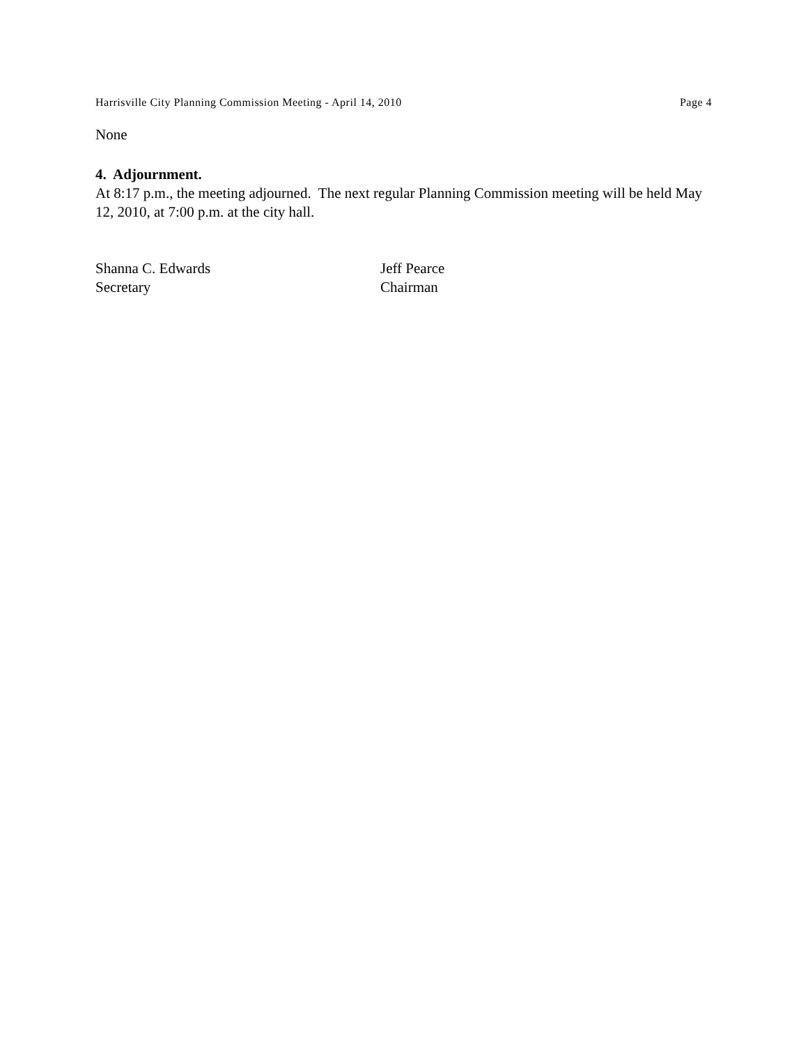Harrisville City Planning Commission Meeting - April 14, 2010 Page 4
None
4. Adjournment.
At 8:17 p.m., the meeting adjourned. The next regular Planning Commission meeting will be held May 12, 2010, at 7:00 p.m. at the city hall.
Shanna C. Edwards
Secretary
Jeff Pearce
Chairman